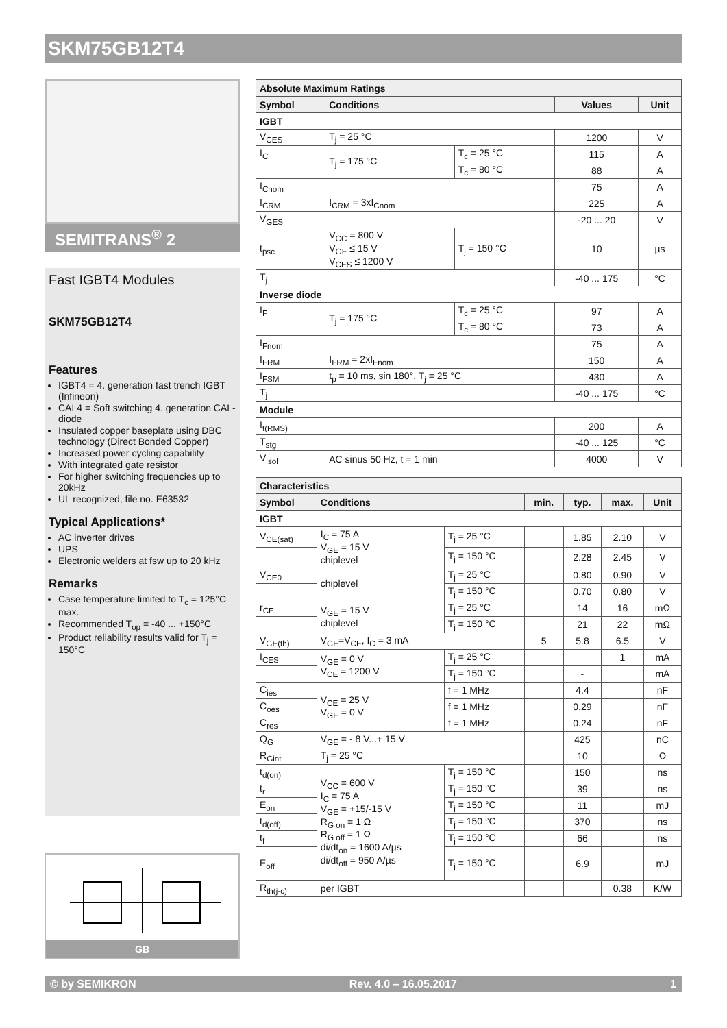SKM75GB12T4
SEMITRANS<sup>®</sup> 2
Fast IGBT4 Modules
SKM75GB12T4
Features
IGBT4 = 4. generation fast trench IGBT (Infineon)
CAL4 = Soft switching 4. generation CAL-diode
Insulated copper baseplate using DBC technology (Direct Bonded Copper)
Increased power cycling capability
With integrated gate resistor
For higher switching frequencies up to 20kHz
UL recognized, file no. E63532
Typical Applications*
AC inverter drives
UPS
Electronic welders at fsw up to 20 kHz
Remarks
Case temperature limited to T<sub>c</sub> = 125°C max.
Recommended T<sub>op</sub> = -40 ... +150°C
Product reliability results valid for T<sub>j</sub> = 150°C
GB
| Absolute Maximum Ratings | | | | |
| --- | --- | --- | --- | --- |
| Symbol | Conditions | | Values | Unit |
| IGBT | | | | |
| V<sub>CES</sub> | T<sub>j</sub> = 25 °C | | 1200 | V |
| I<sub>C</sub> | T<sub>j</sub> = 175 °C | T<sub>c</sub> = 25 °C | 115 | A |
| | | T<sub>c</sub> = 80 °C | 88 | A |
| I<sub>Cnom</sub> | | | 75 | A |
| I<sub>CRM</sub> | I<sub>CRM</sub> = 3xI<sub>Cnom</sub> | | 225 | A |
| V<sub>GES</sub> | | | -20 ... 20 | V |
| t<sub>psc</sub> | V<sub>CC</sub> = 800 V V<sub>GE</sub> ≤ 15 V V<sub>CES</sub> ≤ 1200 V | T<sub>j</sub> = 150 °C | 10 | µs |
| T<sub>j</sub> | | | -40 ... 175 | °C |
| Inverse diode | | | | |
| I<sub>F</sub> | T<sub>j</sub> = 175 °C | T<sub>c</sub> = 25 °C | 97 | A |
| | | T<sub>c</sub> = 80 °C | 73 | A |
| I<sub>Fnom</sub> | | | 75 | A |
| I<sub>FRM</sub> | I<sub>FRM</sub> = 2xI<sub>Fnom</sub> | | 150 | A |
| I<sub>FSM</sub> | t<sub>p</sub> = 10 ms, sin 180°, T<sub>j</sub> = 25 °C | | 430 | A |
| T<sub>j</sub> | | | -40 ... 175 | °C |
| Module | | | | |
| I<sub>t(RMS)</sub> | | | 200 | A |
| T<sub>stg</sub> | | | -40 ... 125 | °C |
| V<sub>isol</sub> | AC sinus 50 Hz, t = 1 min | | 4000 | V |
| Characteristics | | | | | | |
| --- | --- | --- | --- | --- | --- | --- |
| Symbol | Conditions | | min. | typ. | max. | Unit |
| IGBT | | | | | | |
| V<sub>CE(sat)</sub> | I<sub>C</sub> = 75 A V<sub>GE</sub> = 15 V chiplevel | T<sub>j</sub> = 25 °C | | 1.85 | 2.10 | V |
| | | T<sub>j</sub> = 150 °C | | 2.28 | 2.45 | V |
| V<sub>CE0</sub> | chiplevel | T<sub>j</sub> = 25 °C | | 0.80 | 0.90 | V |
| | | T<sub>j</sub> = 150 °C | | 0.70 | 0.80 | V |
| r<sub>CE</sub> | V<sub>GE</sub> = 15 V chiplevel | T<sub>j</sub> = 25 °C | | 14 | 16 | mΩ |
| | | T<sub>j</sub> = 150 °C | | 21 | 22 | mΩ |
| V<sub>GE(th)</sub> | V<sub>GE</sub>=V<sub>CE</sub>, I<sub>C</sub> = 3 mA | | 5 | 5.8 | 6.5 | V |
| I<sub>CES</sub> | V<sub>GE</sub> = 0 V V<sub>CE</sub> = 1200 V | T<sub>j</sub> = 25 °C | | | 1 | mA |
| | | T<sub>j</sub> = 150 °C | | - | | mA |
| C<sub>ies</sub> | V<sub>CE</sub> = 25 V V<sub>GE</sub> = 0 V | f = 1 MHz | | 4.4 | | nF |
| C<sub>oes</sub> | | f = 1 MHz | | 0.29 | | nF |
| C<sub>res</sub> | | f = 1 MHz | | 0.24 | | nF |
| Q<sub>G</sub> | V<sub>GE</sub> = - 8 V...+ 15 V | | | 425 | | nC |
| R<sub>Gint</sub> | T<sub>j</sub> = 25 °C | | | 10 | | Ω |
| t<sub>d(on)</sub> | V<sub>CC</sub> = 600 V I<sub>C</sub> = 75 A V<sub>GE</sub> = +15/-15 V R<sub>G on</sub> = 1 Ω R<sub>G off</sub> = 1 Ω di/dt<sub>on</sub> = 1600 A/µs di/dt<sub>off</sub> = 950 A/µs | T<sub>j</sub> = 150 °C | | 150 | | ns |
| t<sub>r</sub> | | T<sub>j</sub> = 150 °C | | 39 | | ns |
| E<sub>on</sub> | | T<sub>j</sub> = 150 °C | | 11 | | mJ |
| t<sub>d(off)</sub> | | T<sub>j</sub> = 150 °C | | 370 | | ns |
| t<sub>f</sub> | | T<sub>j</sub> = 150 °C | | 66 | | ns |
| E<sub>off</sub> | | T<sub>j</sub> = 150 °C | | 6.9 | | mJ |
| R<sub>th(j-c)</sub> | per IGBT | | | | 0.38 | K/W |
© by SEMIKRON Rev. 4.0 – 16.05.2017 1